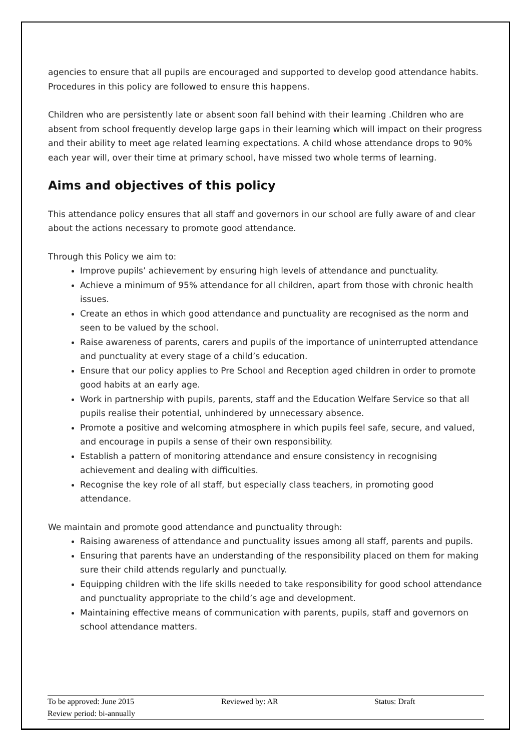agencies to ensure that all pupils are encouraged and supported to develop good attendance habits. Procedures in this policy are followed to ensure this happens.
Children who are persistently late or absent soon fall behind with their learning .Children who are absent from school frequently develop large gaps in their learning which will impact on their progress and their ability to meet age related learning expectations. A child whose attendance drops to 90% each year will, over their time at primary school, have missed two whole terms of learning.
Aims and objectives of this policy
This attendance policy ensures that all staff and governors in our school are fully aware of and clear about the actions necessary to promote good attendance.
Through this Policy we aim to:
Improve pupils’ achievement by ensuring high levels of attendance and punctuality.
Achieve a minimum of 95% attendance for all children, apart from those with chronic health issues.
Create an ethos in which good attendance and punctuality are recognised as the norm and seen to be valued by the school.
Raise awareness of parents, carers and pupils of the importance of uninterrupted attendance and punctuality at every stage of a child’s education.
Ensure that our policy applies to Pre School and Reception aged children in order to promote good habits at an early age.
Work in partnership with pupils, parents, staff and the Education Welfare Service so that all pupils realise their potential, unhindered by unnecessary absence.
Promote a positive and welcoming atmosphere in which pupils feel safe, secure, and valued, and encourage in pupils a sense of their own responsibility.
Establish a pattern of monitoring attendance and ensure consistency in recognising achievement and dealing with difficulties.
Recognise the key role of all staff, but especially class teachers, in promoting good attendance.
We maintain and promote good attendance and punctuality through:
Raising awareness of attendance and punctuality issues among all staff, parents and pupils.
Ensuring that parents have an understanding of the responsibility placed on them for making sure their child attends regularly and punctually.
Equipping children with the life skills needed to take responsibility for good school attendance and punctuality appropriate to the child’s age and development.
Maintaining effective means of communication with parents, pupils, staff and governors on school attendance matters.
| To be approved: June 2015 | Reviewed by: AR | Status: Draft |
| Review period: bi-annually | | |